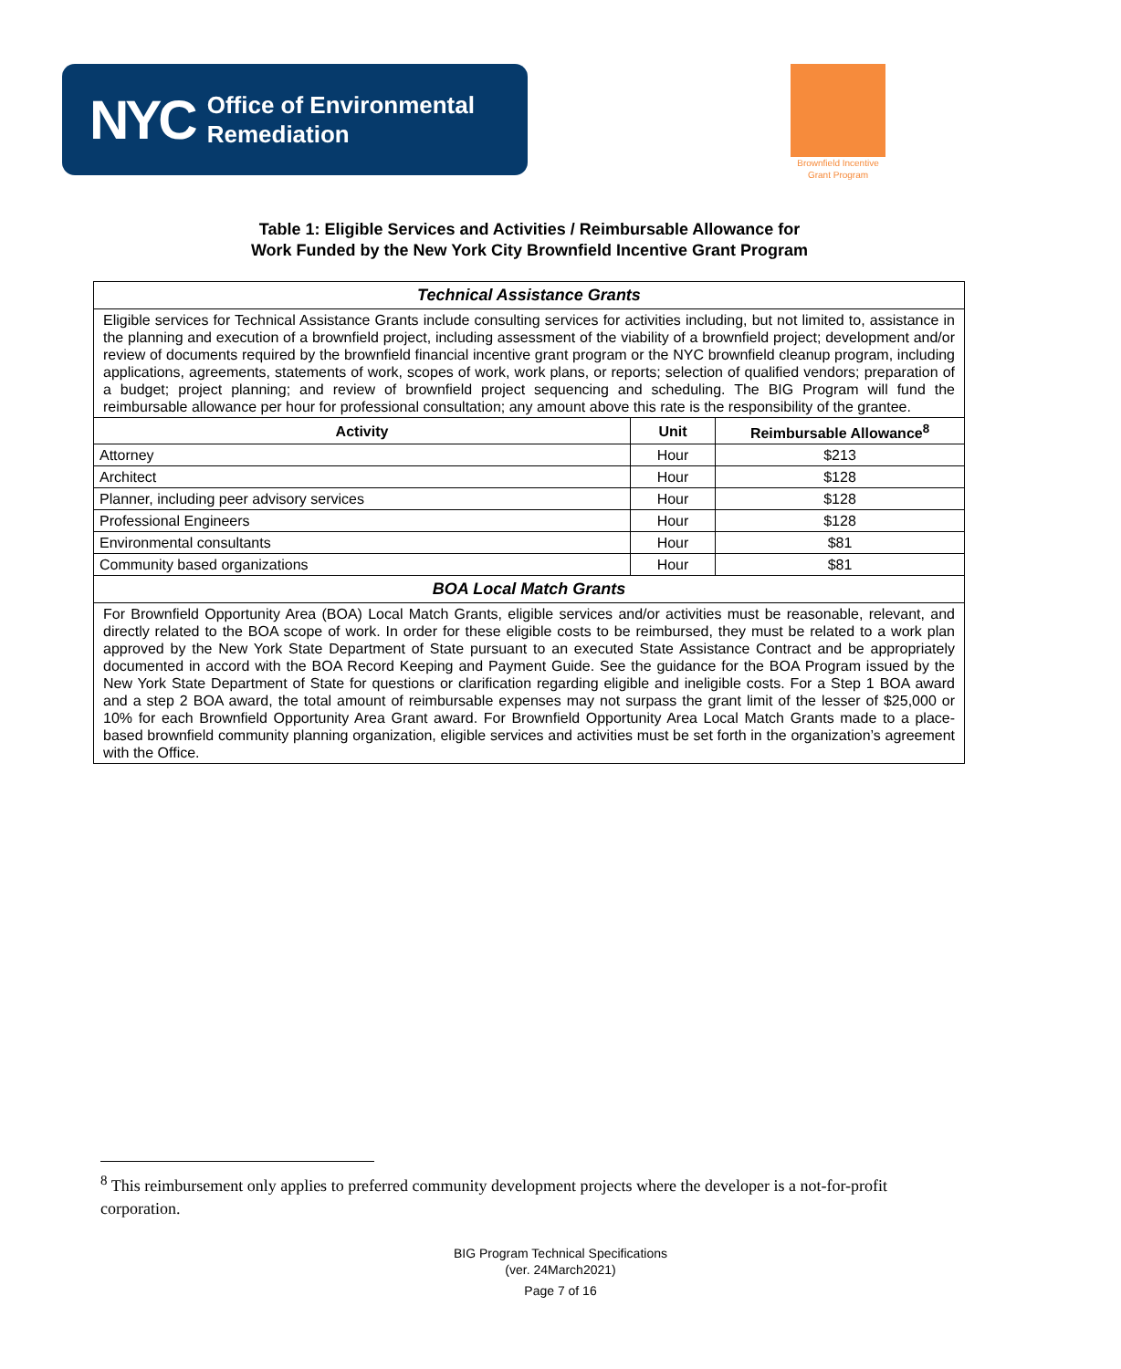NYC Office of Environmental
Remediation
Brownfield Incentive
Grant Program
Table 1: Eligible Services and Activities / Reimbursable Allowance for
Work Funded by the New York City Brownfield Incentive Grant Program
| Technical Assistance Grants | | |
| Eligible services for Technical Assistance Grants include consulting services for activities including, but not limited to, assistance in the planning and execution of a brownfield project, including assessment of the viability of a brownfield project; development and/or review of documents required by the brownfield financial incentive grant program or the NYC brownfield cleanup program, including applications, agreements, statements of work, scopes of work, work plans, or reports; selection of qualified vendors; preparation of a budget; project planning; and review of brownfield project sequencing and scheduling. The BIG Program will fund the reimbursable allowance per hour for professional consultation; any amount above this rate is the responsibility of the grantee. | | |
| Activity | Unit | Reimbursable Allowance<sup>8</sup> |
| Attorney | Hour | $213 |
| Architect | Hour | $128 |
| Planner, including peer advisory services | Hour | $128 |
| Professional Engineers | Hour | $128 |
| Environmental consultants | Hour | $81 |
| Community based organizations | Hour | $81 |
| BOA Local Match Grants | | |
| For Brownfield Opportunity Area (BOA) Local Match Grants, eligible services and/or activities must be reasonable, relevant, and directly related to the BOA scope of work. In order for these eligible costs to be reimbursed, they must be related to a work plan approved by the New York State Department of State pursuant to an executed State Assistance Contract and be appropriately documented in accord with the BOA Record Keeping and Payment Guide. See the guidance for the BOA Program issued by the New York State Department of State for questions or clarification regarding eligible and ineligible costs. For a Step 1 BOA award and a step 2 BOA award, the total amount of reimbursable expenses may not surpass the grant limit of the lesser of $25,000 or 10% for each Brownfield Opportunity Area Grant award. For Brownfield Opportunity Area Local Match Grants made to a place-based brownfield community planning organization, eligible services and activities must be set forth in the organization’s agreement with the Office. | | |
<sup>8</sup> This reimbursement only applies to preferred community development projects where the developer is a not-for-profit corporation.
BIG Program Technical Specifications
(ver. 24March2021)
Page 7 of 16